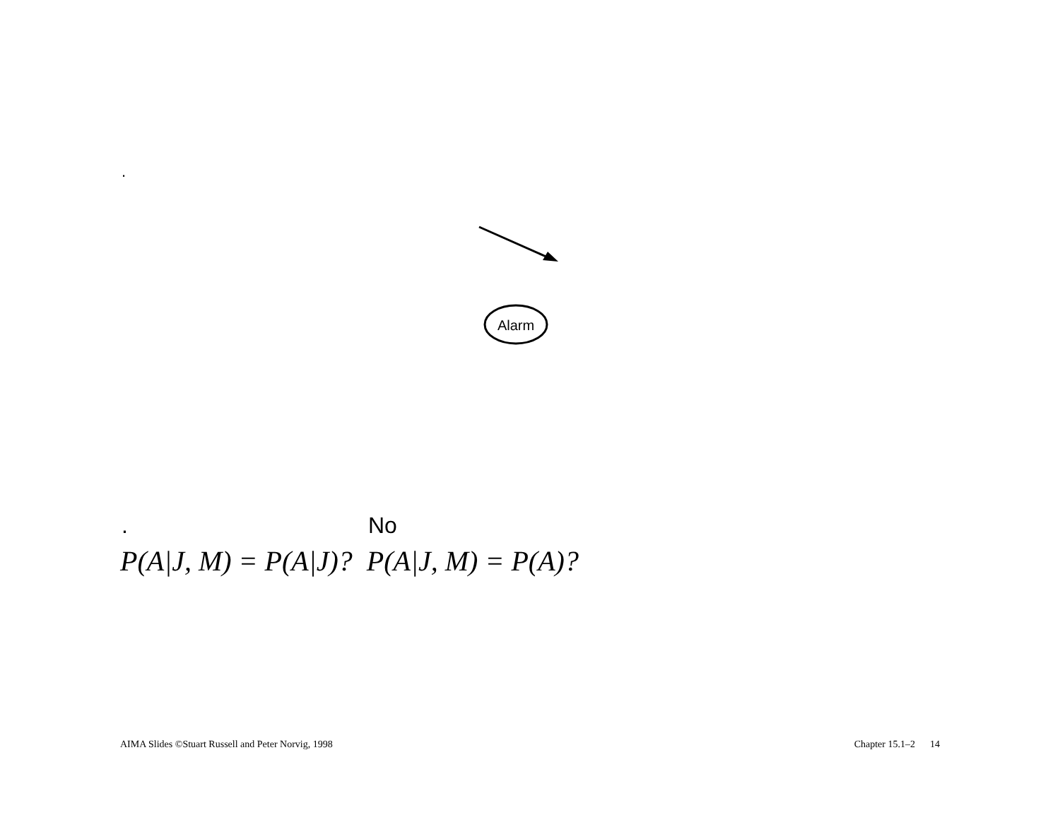.
Alarm
. No
P(A|J, M) = P(A|J)? P(A|J, M) = P(A)?
AIMA Slides ©Stuart Russell and Peter Norvig, 1998 Chapter 15.1–2 14